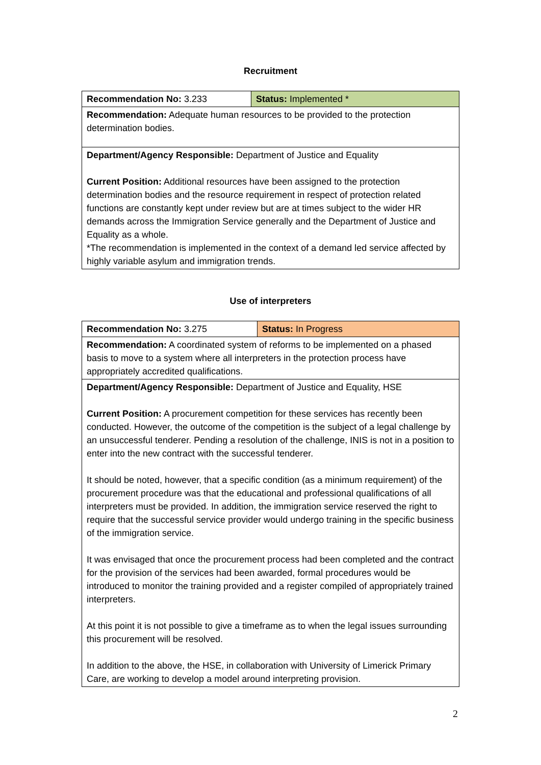Recruitment
| Recommendation No: 3.233 | Status: Implemented * |
| Recommendation: Adequate human resources to be provided to the protection determination bodies. | |
| Department/Agency Responsible: Department of Justice and Equality Current Position: Additional resources have been assigned to the protection determination bodies and the resource requirement in respect of protection related functions are constantly kept under review but are at times subject to the wider HR demands across the Immigration Service generally and the Department of Justice and Equality as a whole. *The recommendation is implemented in the context of a demand led service affected by highly variable asylum and immigration trends. | |
Use of interpreters
| Recommendation No: 3.275 | Status: In Progress |
| Recommendation: A coordinated system of reforms to be implemented on a phased basis to move to a system where all interpreters in the protection process have appropriately accredited qualifications. | |
| Department/Agency Responsible: Department of Justice and Equality, HSE Current Position: A procurement competition for these services has recently been conducted. However, the outcome of the competition is the subject of a legal challenge by an unsuccessful tenderer. Pending a resolution of the challenge, INIS is not in a position to enter into the new contract with the successful tenderer. It should be noted, however, that a specific condition (as a minimum requirement) of the procurement procedure was that the educational and professional qualifications of all interpreters must be provided. In addition, the immigration service reserved the right to require that the successful service provider would undergo training in the specific business of the immigration service. It was envisaged that once the procurement process had been completed and the contract for the provision of the services had been awarded, formal procedures would be introduced to monitor the training provided and a register compiled of appropriately trained interpreters. At this point it is not possible to give a timeframe as to when the legal issues surrounding this procurement will be resolved. In addition to the above, the HSE, in collaboration with University of Limerick Primary Care, are working to develop a model around interpreting provision. | |
2